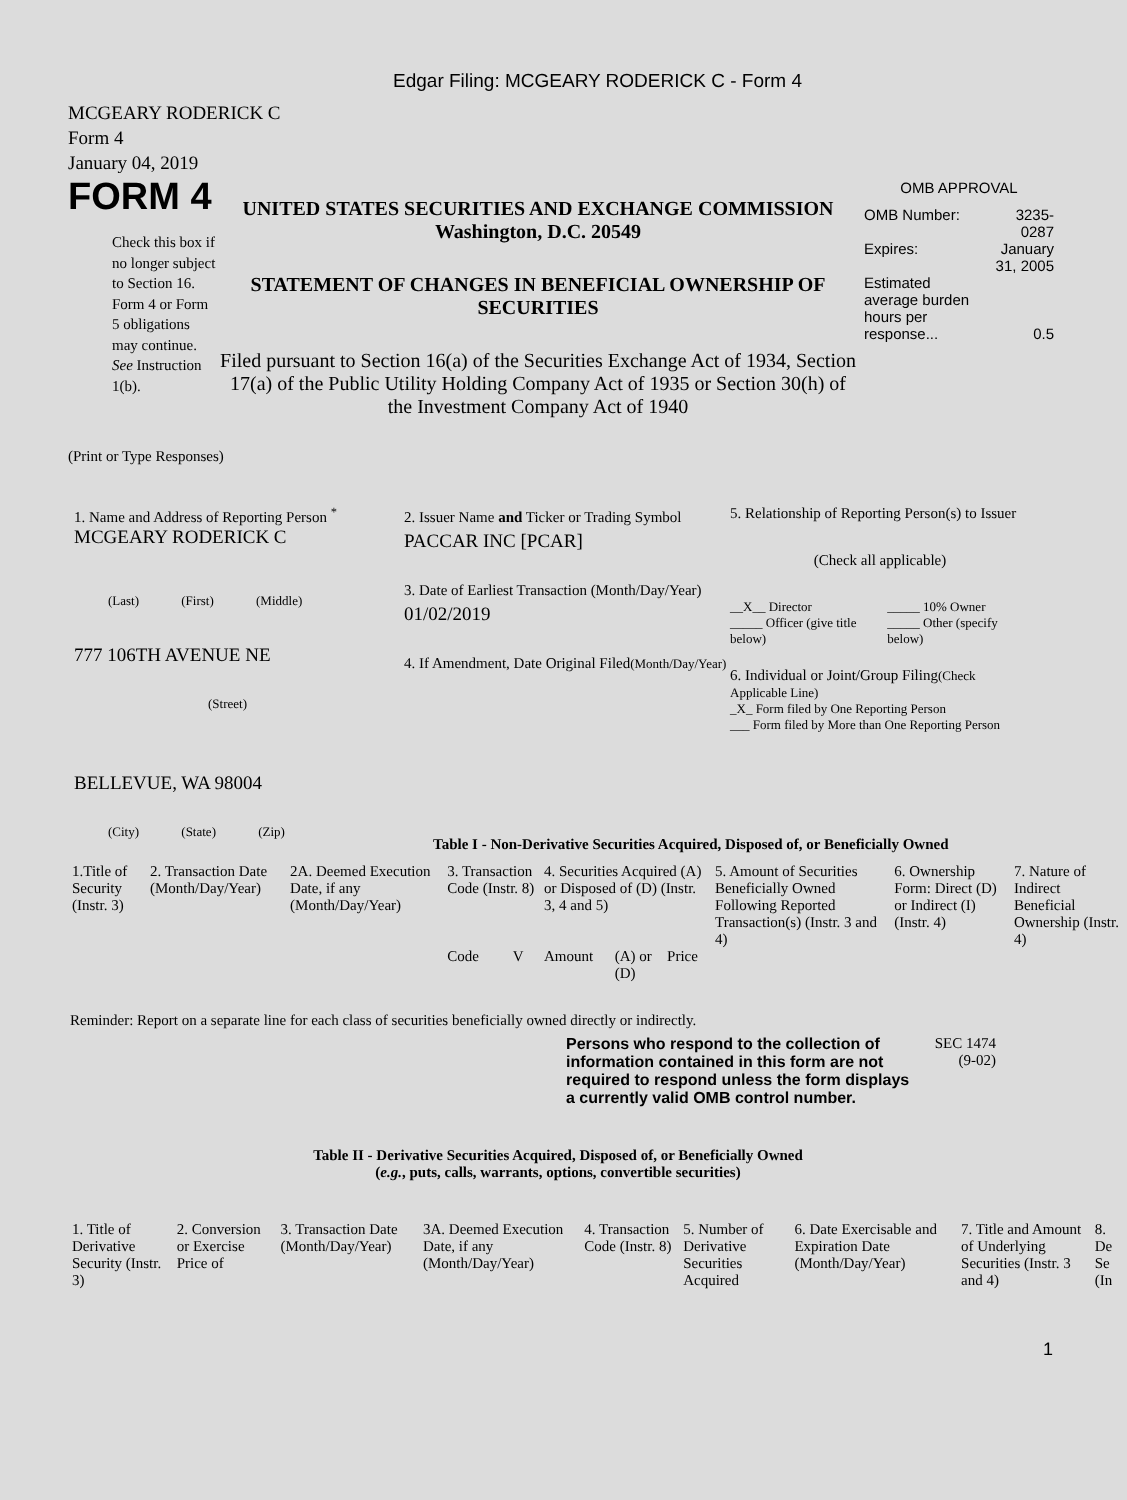Edgar Filing: MCGEARY RODERICK C - Form 4
MCGEARY RODERICK C
Form 4
January 04, 2019
FORM 4
Check this box if no longer subject to Section 16. Form 4 or Form 5 obligations may continue. See Instruction 1(b).
UNITED STATES SECURITIES AND EXCHANGE COMMISSION
Washington, D.C. 20549
STATEMENT OF CHANGES IN BENEFICIAL OWNERSHIP OF SECURITIES
Filed pursuant to Section 16(a) of the Securities Exchange Act of 1934, Section 17(a) of the Public Utility Holding Company Act of 1935 or Section 30(h) of the Investment Company Act of 1940
OMB APPROVAL
| OMB Number: | 3235-0287 |
| Expires: | January 31, 2005 |
| Estimated average burden hours per response... | 0.5 |
(Print or Type Responses)
1. Name and Address of Reporting Person <sup>*</sup>
MCGEARY RODERICK C
(Last) (First) (Middle)
777 106TH AVENUE NE
(Street)
BELLEVUE, WA 98004
(City) (State) (Zip)
2. Issuer Name and Ticker or Trading Symbol
PACCAR INC [PCAR]
3. Date of Earliest Transaction (Month/Day/Year)
01/02/2019
4. If Amendment, Date Original Filed(Month/Day/Year)
5. Relationship of Reporting Person(s) to Issuer
(Check all applicable)
| __X__ Director _____ Officer (give title below) | _____ 10% Owner _____ Other (specify below) |
6. Individual or Joint/Group Filing(Check Applicable Line)
_X_ Form filed by One Reporting Person
___ Form filed by More than One Reporting Person
Table I - Non-Derivative Securities Acquired, Disposed of, or Beneficially Owned
| 1.Title of Security (Instr. 3) | 2. Transaction Date (Month/Day/Year) | 2A. Deemed Execution Date, if any (Month/Day/Year) | 3. Transaction Code (Instr. 8) | | 4. Securities Acquired (A) or Disposed of (D) (Instr. 3, 4 and 5) | | | 5. Amount of Securities Beneficially Owned Following Reported Transaction(s) (Instr. 3 and 4) | 6. Ownership Form: Direct (D) or Indirect (I) (Instr. 4) | 7. Nature of Indirect Beneficial Ownership (Instr. 4) |
| --- | --- | --- | --- | --- | --- | --- | --- | --- | --- | --- |
| | | | Code | V | Amount | (A) or (D) | Price | | | |
Reminder: Report on a separate line for each class of securities beneficially owned directly or indirectly.
Persons who respond to the collection of information contained in this form are not required to respond unless the form displays a currently valid OMB control number.
SEC 1474
(9-02)
Table II - Derivative Securities Acquired, Disposed of, or Beneficially Owned
(e.g., puts, calls, warrants, options, convertible securities)
| 1. Title of Derivative Security (Instr. 3) | 2. Conversion or Exercise Price of | 3. Transaction Date (Month/Day/Year) | 3A. Deemed Execution Date, if any (Month/Day/Year) | 4. Transaction Code (Instr. 8) | 5. Number of Derivative Securities Acquired | 6. Date Exercisable and Expiration Date (Month/Day/Year) | 7. Title and Amount of Underlying Securities (Instr. 3 and 4) | 8. De Se (In |
| --- | --- | --- | --- | --- | --- | --- | --- | --- |
1